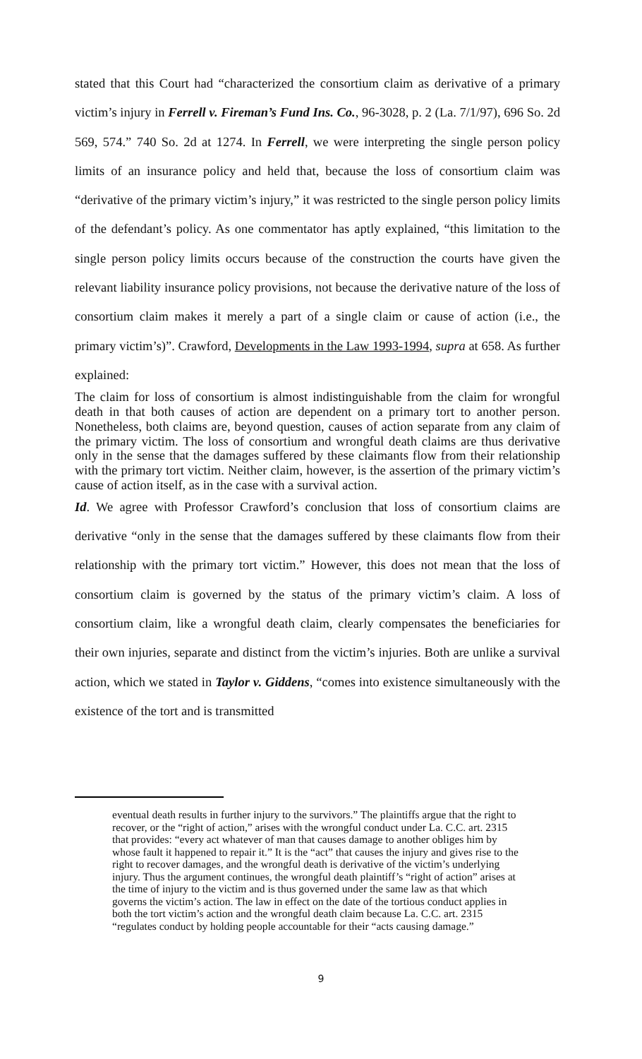stated that this Court had “characterized the consortium claim as derivative of a primary victim’s injury in Ferrell v. Fireman’s Fund Ins. Co., 96-3028, p. 2 (La. 7/1/97), 696 So. 2d 569, 574.” 740 So. 2d at 1274. In Ferrell, we were interpreting the single person policy limits of an insurance policy and held that, because the loss of consortium claim was “derivative of the primary victim’s injury,” it was restricted to the single person policy limits of the defendant’s policy. As one commentator has aptly explained, “this limitation to the single person policy limits occurs because of the construction the courts have given the relevant liability insurance policy provisions, not because the derivative nature of the loss of consortium claim makes it merely a part of a single claim or cause of action (i.e., the primary victim’s)”. Crawford, Developments in the Law 1993-1994, supra at 658. As further explained:
The claim for loss of consortium is almost indistinguishable from the claim for wrongful death in that both causes of action are dependent on a primary tort to another person. Nonetheless, both claims are, beyond question, causes of action separate from any claim of the primary victim. The loss of consortium and wrongful death claims are thus derivative only in the sense that the damages suffered by these claimants flow from their relationship with the primary tort victim. Neither claim, however, is the assertion of the primary victim’s cause of action itself, as in the case with a survival action.
Id. We agree with Professor Crawford’s conclusion that loss of consortium claims are derivative “only in the sense that the damages suffered by these claimants flow from their relationship with the primary tort victim.” However, this does not mean that the loss of consortium claim is governed by the status of the primary victim’s claim. A loss of consortium claim, like a wrongful death claim, clearly compensates the beneficiaries for their own injuries, separate and distinct from the victim’s injuries. Both are unlike a survival action, which we stated in Taylor v. Giddens, “comes into existence simultaneously with the existence of the tort and is transmitted
eventual death results in further injury to the survivors.” The plaintiffs argue that the right to recover, or the “right of action,” arises with the wrongful conduct under La. C.C. art. 2315 that provides: “every act whatever of man that causes damage to another obliges him by whose fault it happened to repair it.” It is the “act” that causes the injury and gives rise to the right to recover damages, and the wrongful death is derivative of the victim’s underlying injury. Thus the argument continues, the wrongful death plaintiff’s “right of action” arises at the time of injury to the victim and is thus governed under the same law as that which governs the victim’s action. The law in effect on the date of the tortious conduct applies in both the tort victim’s action and the wrongful death claim because La. C.C. art. 2315 “regulates conduct by holding people accountable for their “acts causing damage.”
9